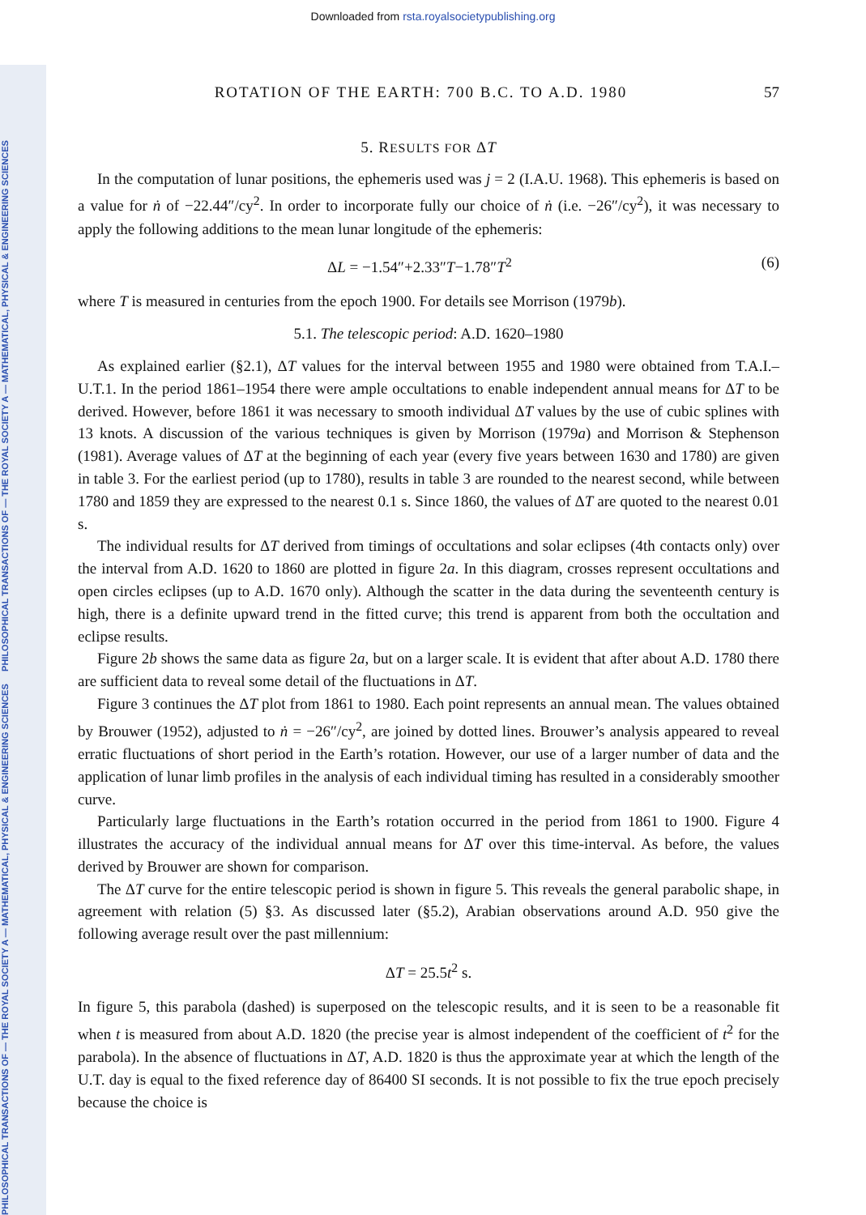Downloaded from rsta.royalsocietypublishing.org
PHILOSOPHICAL TRANSACTIONS OF — THE ROYAL SOCIETY A — MATHEMATICAL, PHYSICAL & ENGINEERING SCIENCES PHILOSOPHICAL TRANSACTIONS OF — THE ROYAL SOCIETY A — MATHEMATICAL, PHYSICAL & ENGINEERING SCIENCES
ROTATION OF THE EARTH: 700 B.C. TO A.D. 1980 57
5. RESULTS FOR ΔT
In the computation of lunar positions, the ephemeris used was j = 2 (I.A.U. 1968). This ephemeris is based on a value for ṅ of −22.44″/cy<sup>2</sup>. In order to incorporate fully our choice of ṅ (i.e. −26″/cy<sup>2</sup>), it was necessary to apply the following additions to the mean lunar longitude of the ephemeris:
ΔL = −1.54″+2.33″T−1.78″T<sup>2</sup> (6)
where T is measured in centuries from the epoch 1900. For details see Morrison (1979b).
5.1. The telescopic period: A.D. 1620–1980
As explained earlier (§2.1), ΔT values for the interval between 1955 and 1980 were obtained from T.A.I.–U.T.1. In the period 1861–1954 there were ample occultations to enable independent annual means for ΔT to be derived. However, before 1861 it was necessary to smooth individual ΔT values by the use of cubic splines with 13 knots. A discussion of the various techniques is given by Morrison (1979a) and Morrison & Stephenson (1981). Average values of ΔT at the beginning of each year (every five years between 1630 and 1780) are given in table 3. For the earliest period (up to 1780), results in table 3 are rounded to the nearest second, while between 1780 and 1859 they are expressed to the nearest 0.1 s. Since 1860, the values of ΔT are quoted to the nearest 0.01 s.
The individual results for ΔT derived from timings of occultations and solar eclipses (4th contacts only) over the interval from A.D. 1620 to 1860 are plotted in figure 2a. In this diagram, crosses represent occultations and open circles eclipses (up to A.D. 1670 only). Although the scatter in the data during the seventeenth century is high, there is a definite upward trend in the fitted curve; this trend is apparent from both the occultation and eclipse results.
Figure 2b shows the same data as figure 2a, but on a larger scale. It is evident that after about A.D. 1780 there are sufficient data to reveal some detail of the fluctuations in ΔT.
Figure 3 continues the ΔT plot from 1861 to 1980. Each point represents an annual mean. The values obtained by Brouwer (1952), adjusted to ṅ = −26″/cy<sup>2</sup>, are joined by dotted lines. Brouwer’s analysis appeared to reveal erratic fluctuations of short period in the Earth’s rotation. However, our use of a larger number of data and the application of lunar limb profiles in the analysis of each individual timing has resulted in a considerably smoother curve.
Particularly large fluctuations in the Earth’s rotation occurred in the period from 1861 to 1900. Figure 4 illustrates the accuracy of the individual annual means for ΔT over this time-interval. As before, the values derived by Brouwer are shown for comparison.
The ΔT curve for the entire telescopic period is shown in figure 5. This reveals the general parabolic shape, in agreement with relation (5) §3. As discussed later (§5.2), Arabian observations around A.D. 950 give the following average result over the past millennium:
ΔT = 25.5t<sup>2</sup> s.
In figure 5, this parabola (dashed) is superposed on the telescopic results, and it is seen to be a reasonable fit when t is measured from about A.D. 1820 (the precise year is almost independent of the coefficient of t<sup>2</sup> for the parabola). In the absence of fluctuations in ΔT, A.D. 1820 is thus the approximate year at which the length of the U.T. day is equal to the fixed reference day of 86400 SI seconds. It is not possible to fix the true epoch precisely because the choice is